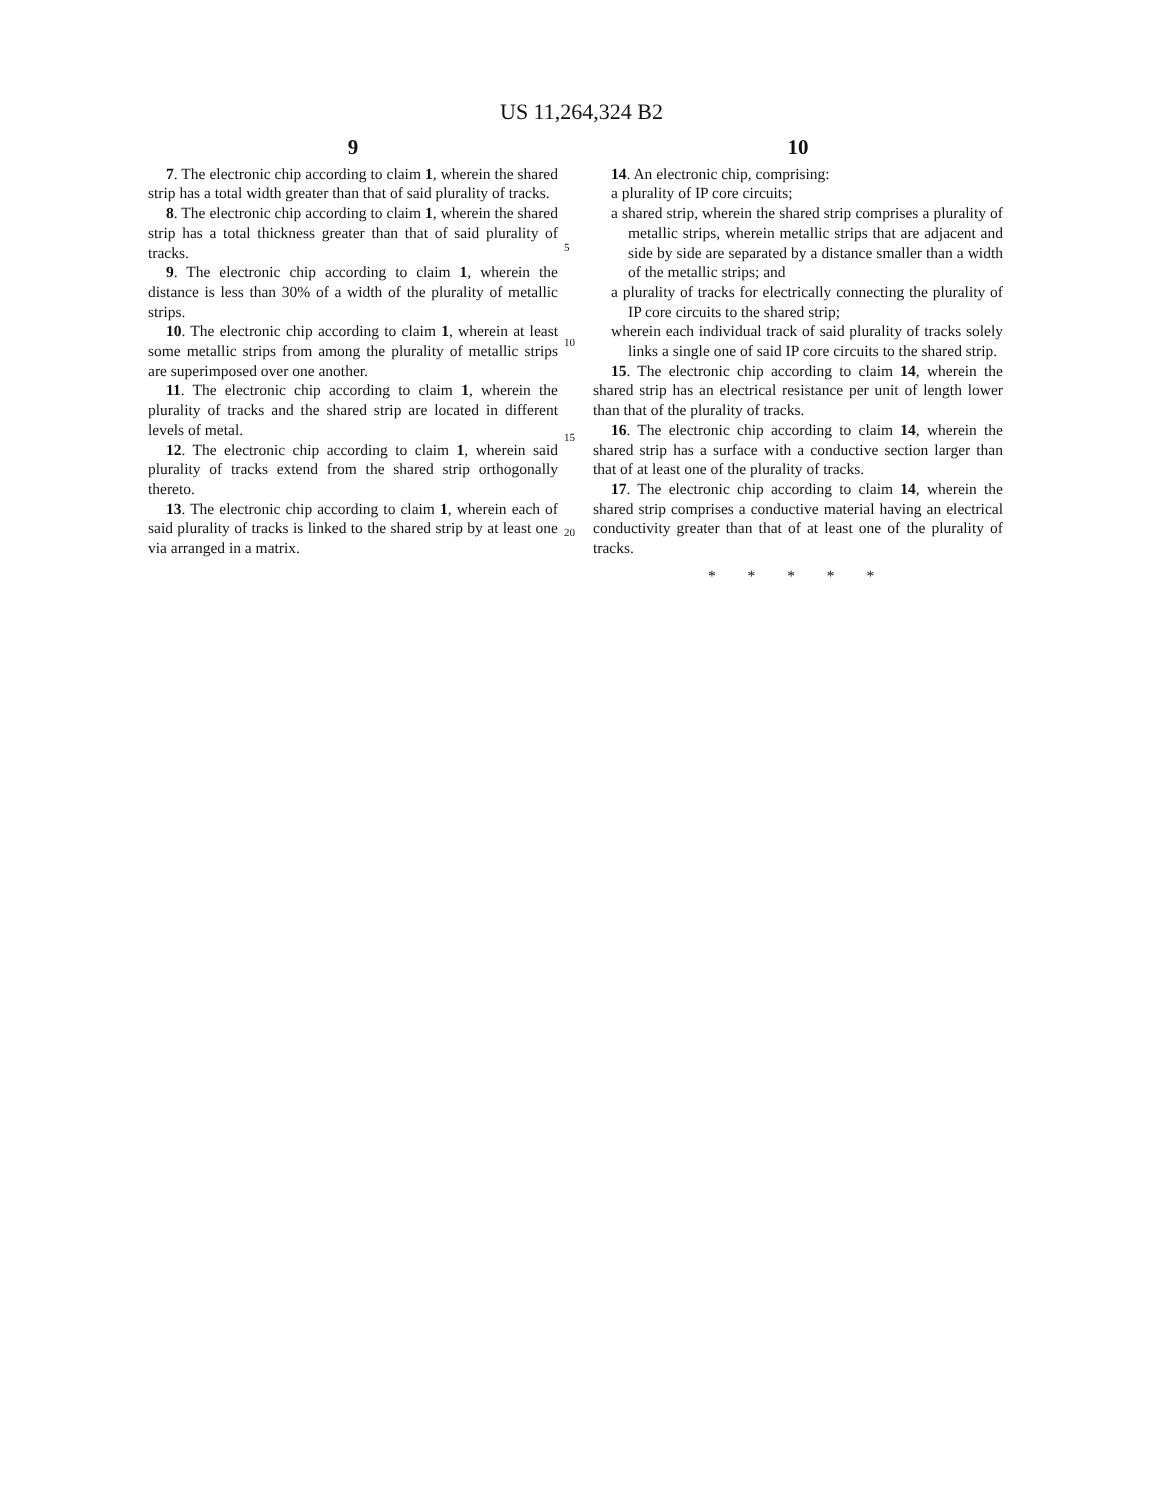US 11,264,324 B2
9
7. The electronic chip according to claim 1, wherein the shared strip has a total width greater than that of said plurality of tracks.
8. The electronic chip according to claim 1, wherein the shared strip has a total thickness greater than that of said plurality of tracks.
9. The electronic chip according to claim 1, wherein the distance is less than 30% of a width of the plurality of metallic strips.
10. The electronic chip according to claim 1, wherein at least some metallic strips from among the plurality of metallic strips are superimposed over one another.
11. The electronic chip according to claim 1, wherein the plurality of tracks and the shared strip are located in different levels of metal.
12. The electronic chip according to claim 1, wherein said plurality of tracks extend from the shared strip orthogonally thereto.
13. The electronic chip according to claim 1, wherein each of said plurality of tracks is linked to the shared strip by at least one via arranged in a matrix.
5
10
15
20
10
14. An electronic chip, comprising:
a plurality of IP core circuits;
a shared strip, wherein the shared strip comprises a plurality of metallic strips, wherein metallic strips that are adjacent and side by side are separated by a distance smaller than a width of the metallic strips; and
a plurality of tracks for electrically connecting the plurality of IP core circuits to the shared strip;
wherein each individual track of said plurality of tracks solely links a single one of said IP core circuits to the shared strip.
15. The electronic chip according to claim 14, wherein the shared strip has an electrical resistance per unit of length lower than that of the plurality of tracks.
16. The electronic chip according to claim 14, wherein the shared strip has a surface with a conductive section larger than that of at least one of the plurality of tracks.
17. The electronic chip according to claim 14, wherein the shared strip comprises a conductive material having an electrical conductivity greater than that of at least one of the plurality of tracks.
* * * * *